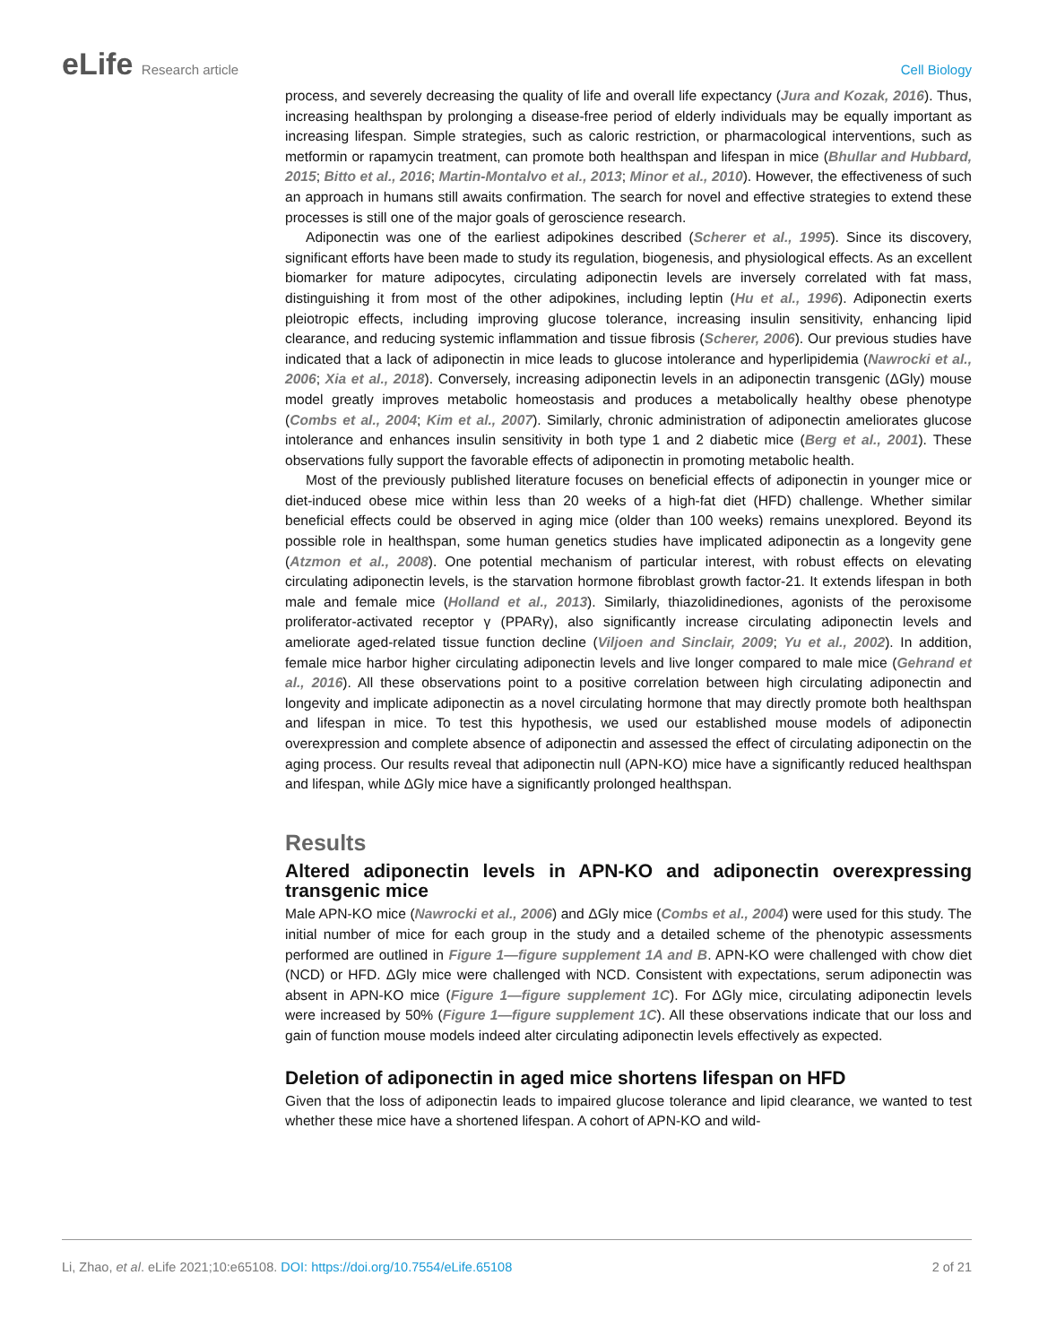eLife Research article Cell Biology
process, and severely decreasing the quality of life and overall life expectancy (Jura and Kozak, 2016). Thus, increasing healthspan by prolonging a disease-free period of elderly individuals may be equally important as increasing lifespan. Simple strategies, such as caloric restriction, or pharmacological interventions, such as metformin or rapamycin treatment, can promote both healthspan and lifespan in mice (Bhullar and Hubbard, 2015; Bitto et al., 2016; Martin-Montalvo et al., 2013; Minor et al., 2010). However, the effectiveness of such an approach in humans still awaits confirmation. The search for novel and effective strategies to extend these processes is still one of the major goals of geroscience research.
Adiponectin was one of the earliest adipokines described (Scherer et al., 1995). Since its discovery, significant efforts have been made to study its regulation, biogenesis, and physiological effects. As an excellent biomarker for mature adipocytes, circulating adiponectin levels are inversely correlated with fat mass, distinguishing it from most of the other adipokines, including leptin (Hu et al., 1996). Adiponectin exerts pleiotropic effects, including improving glucose tolerance, increasing insulin sensitivity, enhancing lipid clearance, and reducing systemic inflammation and tissue fibrosis (Scherer, 2006). Our previous studies have indicated that a lack of adiponectin in mice leads to glucose intolerance and hyperlipidemia (Nawrocki et al., 2006; Xia et al., 2018). Conversely, increasing adiponectin levels in an adiponectin transgenic (ΔGly) mouse model greatly improves metabolic homeostasis and produces a metabolically healthy obese phenotype (Combs et al., 2004; Kim et al., 2007). Similarly, chronic administration of adiponectin ameliorates glucose intolerance and enhances insulin sensitivity in both type 1 and 2 diabetic mice (Berg et al., 2001). These observations fully support the favorable effects of adiponectin in promoting metabolic health.
Most of the previously published literature focuses on beneficial effects of adiponectin in younger mice or diet-induced obese mice within less than 20 weeks of a high-fat diet (HFD) challenge. Whether similar beneficial effects could be observed in aging mice (older than 100 weeks) remains unexplored. Beyond its possible role in healthspan, some human genetics studies have implicated adiponectin as a longevity gene (Atzmon et al., 2008). One potential mechanism of particular interest, with robust effects on elevating circulating adiponectin levels, is the starvation hormone fibroblast growth factor-21. It extends lifespan in both male and female mice (Holland et al., 2013). Similarly, thiazolidinediones, agonists of the peroxisome proliferator-activated receptor γ (PPARγ), also significantly increase circulating adiponectin levels and ameliorate aged-related tissue function decline (Viljoen and Sinclair, 2009; Yu et al., 2002). In addition, female mice harbor higher circulating adiponectin levels and live longer compared to male mice (Gehrand et al., 2016). All these observations point to a positive correlation between high circulating adiponectin and longevity and implicate adiponectin as a novel circulating hormone that may directly promote both healthspan and lifespan in mice. To test this hypothesis, we used our established mouse models of adiponectin overexpression and complete absence of adiponectin and assessed the effect of circulating adiponectin on the aging process. Our results reveal that adiponectin null (APN-KO) mice have a significantly reduced healthspan and lifespan, while ΔGly mice have a significantly prolonged healthspan.
Results
Altered adiponectin levels in APN-KO and adiponectin overexpressing transgenic mice
Male APN-KO mice (Nawrocki et al., 2006) and ΔGly mice (Combs et al., 2004) were used for this study. The initial number of mice for each group in the study and a detailed scheme of the phenotypic assessments performed are outlined in Figure 1—figure supplement 1A and B. APN-KO were challenged with chow diet (NCD) or HFD. ΔGly mice were challenged with NCD. Consistent with expectations, serum adiponectin was absent in APN-KO mice (Figure 1—figure supplement 1C). For ΔGly mice, circulating adiponectin levels were increased by 50% (Figure 1—figure supplement 1C). All these observations indicate that our loss and gain of function mouse models indeed alter circulating adiponectin levels effectively as expected.
Deletion of adiponectin in aged mice shortens lifespan on HFD
Given that the loss of adiponectin leads to impaired glucose tolerance and lipid clearance, we wanted to test whether these mice have a shortened lifespan. A cohort of APN-KO and wild-
Li, Zhao, et al. eLife 2021;10:e65108. DOI: https://doi.org/10.7554/eLife.65108
2 of 21